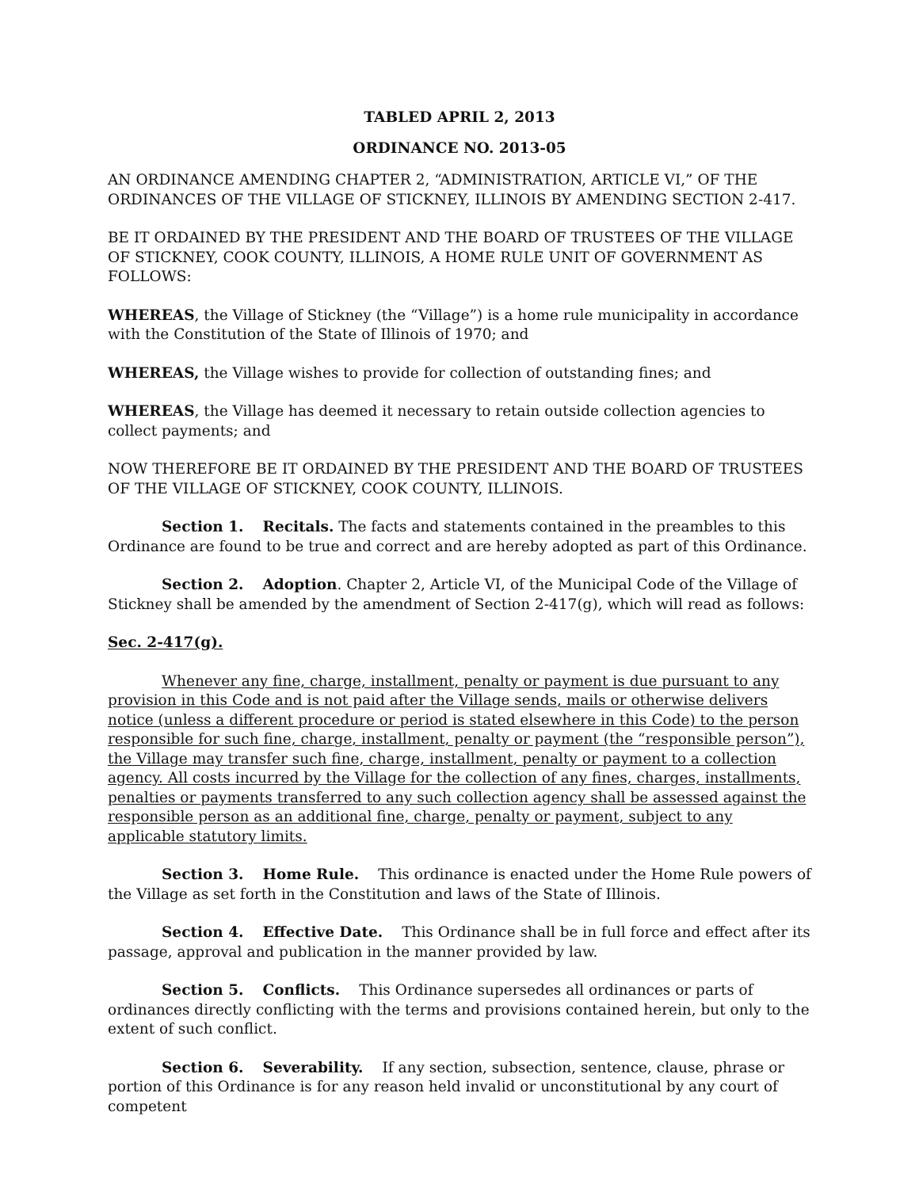TABLED APRIL 2, 2013
ORDINANCE NO. 2013-05
AN ORDINANCE AMENDING CHAPTER 2, “ADMINISTRATION, ARTICLE VI,” OF THE ORDINANCES OF THE VILLAGE OF STICKNEY, ILLINOIS BY AMENDING SECTION 2-417.
BE IT ORDAINED BY THE PRESIDENT AND THE BOARD OF TRUSTEES OF THE VILLAGE OF STICKNEY, COOK COUNTY, ILLINOIS, A HOME RULE UNIT OF GOVERNMENT AS FOLLOWS:
WHEREAS, the Village of Stickney (the “Village”) is a home rule municipality in accordance with the Constitution of the State of Illinois of 1970; and
WHEREAS, the Village wishes to provide for collection of outstanding fines; and
WHEREAS, the Village has deemed it necessary to retain outside collection agencies to collect payments; and
NOW THEREFORE BE IT ORDAINED BY THE PRESIDENT AND THE BOARD OF TRUSTEES OF THE VILLAGE OF STICKNEY, COOK COUNTY, ILLINOIS.
Section 1. Recitals. The facts and statements contained in the preambles to this Ordinance are found to be true and correct and are hereby adopted as part of this Ordinance.
Section 2. Adoption. Chapter 2, Article VI, of the Municipal Code of the Village of Stickney shall be amended by the amendment of Section 2-417(g), which will read as follows:
Sec. 2-417(g).
Whenever any fine, charge, installment, penalty or payment is due pursuant to any provision in this Code and is not paid after the Village sends, mails or otherwise delivers notice (unless a different procedure or period is stated elsewhere in this Code) to the person responsible for such fine, charge, installment, penalty or payment (the “responsible person”), the Village may transfer such fine, charge, installment, penalty or payment to a collection agency. All costs incurred by the Village for the collection of any fines, charges, installments, penalties or payments transferred to any such collection agency shall be assessed against the responsible person as an additional fine, charge, penalty or payment, subject to any applicable statutory limits.
Section 3. Home Rule. This ordinance is enacted under the Home Rule powers of the Village as set forth in the Constitution and laws of the State of Illinois.
Section 4. Effective Date. This Ordinance shall be in full force and effect after its passage, approval and publication in the manner provided by law.
Section 5. Conflicts. This Ordinance supersedes all ordinances or parts of ordinances directly conflicting with the terms and provisions contained herein, but only to the extent of such conflict.
Section 6. Severability. If any section, subsection, sentence, clause, phrase or portion of this Ordinance is for any reason held invalid or unconstitutional by any court of competent